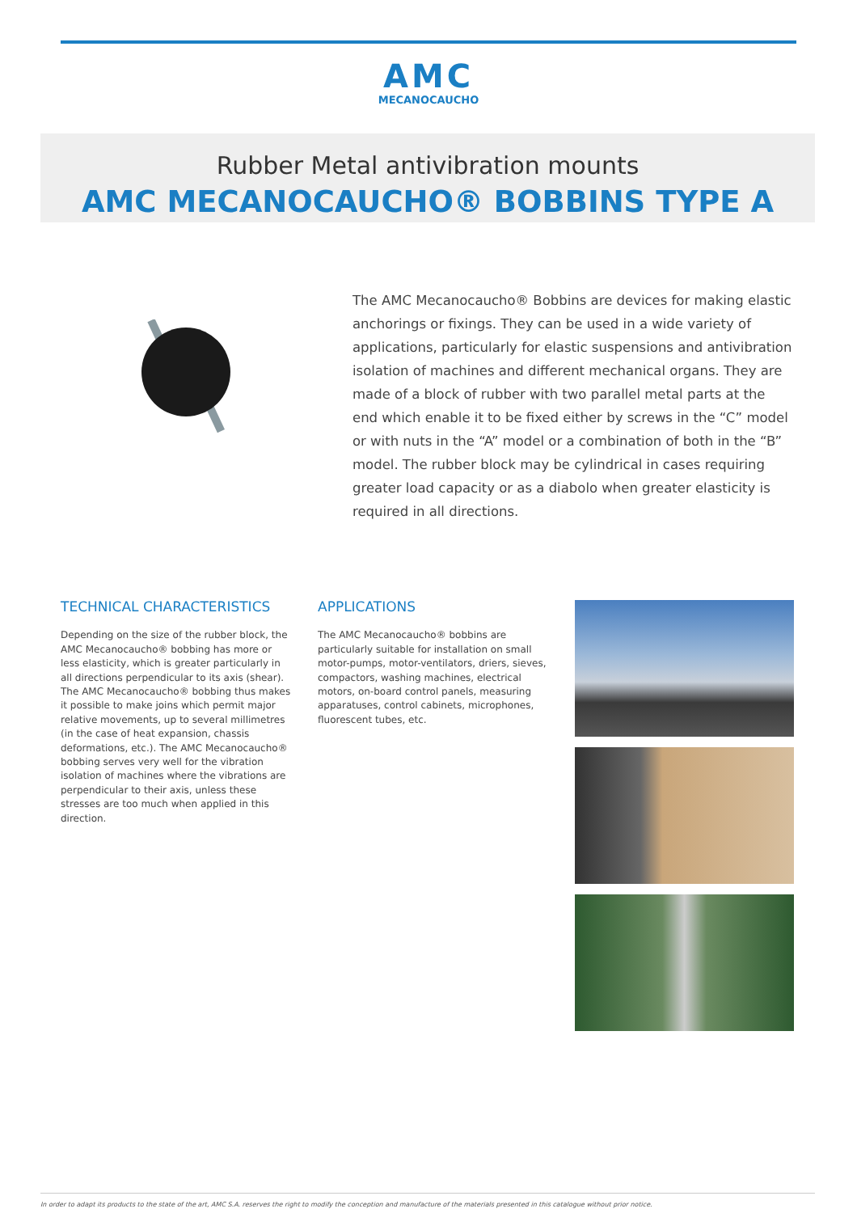AMC
MECANOCAUCHO
Rubber Metal antivibration mounts
AMC MECANOCAUCHO® BOBBINS TYPE A
The AMC Mecanocaucho® Bobbins are devices for making elastic anchorings or fixings. They can be used in a wide variety of applications, particularly for elastic suspensions and antivibration isolation of machines and different mechanical organs. They are made of a block of rubber with two parallel metal parts at the end which enable it to be fixed either by screws in the “C” model or with nuts in the “A” model or a combination of both in the “B” model. The rubber block may be cylindrical in cases requiring greater load capacity or as a diabolo when greater elasticity is required in all directions.
TECHNICAL CHARACTERISTICS
Depending on the size of the rubber block, the AMC Mecanocaucho® bobbing has more or less elasticity, which is greater particularly in all directions perpendicular to its axis (shear). The AMC Mecanocaucho® bobbing thus makes it possible to make joins which permit major relative movements, up to several millimetres (in the case of heat expansion, chassis deformations, etc.). The AMC Mecanocaucho® bobbing serves very well for the vibration isolation of machines where the vibrations are perpendicular to their axis, unless these stresses are too much when applied in this direction.
APPLICATIONS
The AMC Mecanocaucho® bobbins are particularly suitable for installation on small motor-pumps, motor-ventilators, driers, sieves, compactors, washing machines, electrical motors, on-board control panels, measuring apparatuses, control cabinets, microphones, fluorescent tubes, etc.
In order to adapt its products to the state of the art, AMC S.A. reserves the right to modify the conception and manufacture of the materials presented in this catalogue without prior notice.